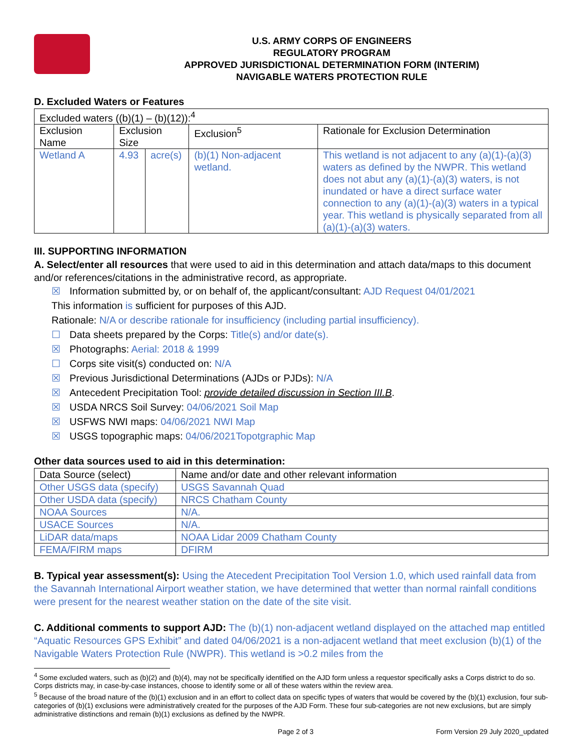U.S. ARMY CORPS OF ENGINEERS
REGULATORY PROGRAM
APPROVED JURISDICTIONAL DETERMINATION FORM (INTERIM)
NAVIGABLE WATERS PROTECTION RULE
D. Excluded Waters or Features
| Excluded waters ((b)(1) – (b)(12)):<sup>4</sup> | | | | |
| Exclusion Name | Exclusion Size | | Exclusion<sup>5</sup> | Rationale for Exclusion Determination |
| Wetland A | 4.93 | acre(s) | (b)(1) Non-adjacent wetland. | This wetland is not adjacent to any (a)(1)-(a)(3) waters as defined by the NWPR. This wetland does not abut any (a)(1)-(a)(3) waters, is not inundated or have a direct surface water connection to any (a)(1)-(a)(3) waters in a typical year. This wetland is physically separated from all (a)(1)-(a)(3) waters. |
III. SUPPORTING INFORMATION
A. Select/enter all resources that were used to aid in this determination and attach data/maps to this document and/or references/citations in the administrative record, as appropriate.
☒ Information submitted by, or on behalf of, the applicant/consultant: AJD Request 04/01/2021
This information is sufficient for purposes of this AJD.
Rationale: N/A or describe rationale for insufficiency (including partial insufficiency).
☐ Data sheets prepared by the Corps: Title(s) and/or date(s).
☒ Photographs: Aerial: 2018 & 1999
☐ Corps site visit(s) conducted on: N/A
☒ Previous Jurisdictional Determinations (AJDs or PJDs): N/A
☒ Antecedent Precipitation Tool: provide detailed discussion in Section III.B.
☒ USDA NRCS Soil Survey: 04/06/2021 Soil Map
☒ USFWS NWI maps: 04/06/2021 NWI Map
☒ USGS topographic maps: 04/06/2021Topotgraphic Map
Other data sources used to aid in this determination:
| Data Source (select) | Name and/or date and other relevant information |
| --- | --- |
| Other USGS data (specify) | USGS Savannah Quad |
| Other USDA data (specify) | NRCS Chatham County |
| NOAA Sources | N/A. |
| USACE Sources | N/A. |
| LiDAR data/maps | NOAA Lidar 2009 Chatham County |
| FEMA/FIRM maps | DFIRM |
B. Typical year assessment(s): Using the Atecedent Precipitation Tool Version 1.0, which used rainfall data from the Savannah International Airport weather station, we have determined that wetter than normal rainfall conditions were present for the nearest weather station on the date of the site visit.
C. Additional comments to support AJD: The (b)(1) non-adjacent wetland displayed on the attached map entitled “Aquatic Resources GPS Exhibit” and dated 04/06/2021 is a non-adjacent wetland that meet exclusion (b)(1) of the Navigable Waters Protection Rule (NWPR). This wetland is >0.2 miles from the
<sup>4</sup> Some excluded waters, such as (b)(2) and (b)(4), may not be specifically identified on the AJD form unless a requestor specifically asks a Corps district to do so. Corps districts may, in case-by-case instances, choose to identify some or all of these waters within the review area.
<sup>5</sup> Because of the broad nature of the (b)(1) exclusion and in an effort to collect data on specific types of waters that would be covered by the (b)(1) exclusion, four sub-categories of (b)(1) exclusions were administratively created for the purposes of the AJD Form. These four sub-categories are not new exclusions, but are simply administrative distinctions and remain (b)(1) exclusions as defined by the NWPR.
Page 2 of 3 Form Version 29 July 2020_updated